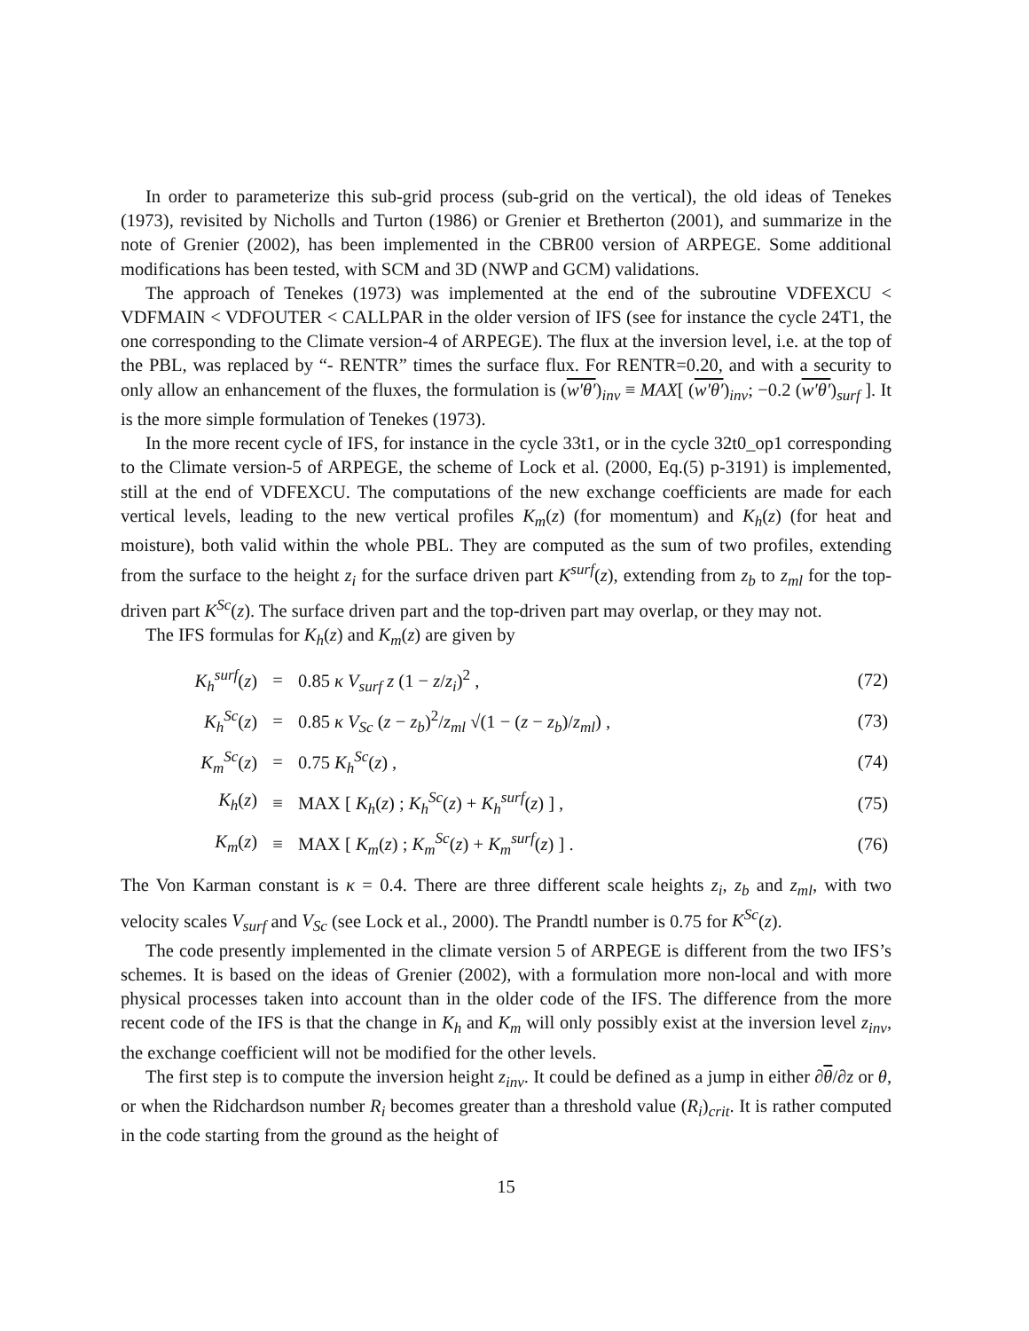In order to parameterize this sub-grid process (sub-grid on the vertical), the old ideas of Tenekes (1973), revisited by Nicholls and Turton (1986) or Grenier et Bretherton (2001), and summarize in the note of Grenier (2002), has been implemented in the CBR00 version of ARPEGE. Some additional modifications has been tested, with SCM and 3D (NWP and GCM) validations.
The approach of Tenekes (1973) was implemented at the end of the subroutine VDFEXCU < VDFMAIN < VDFOUTER < CALLPAR in the older version of IFS (see for instance the cycle 24T1, the one corresponding to the Climate version-4 of ARPEGE). The flux at the inversion level, i.e. at the top of the PBL, was replaced by “- RENTR” times the surface flux. For RENTR=0.20, and with a security to only allow an enhancement of the fluxes, the formulation is (w′θ′)<sub>inv</sub> ≡ MAX[ (w′θ′)<sub>inv</sub>; −0.2 (w′θ′)<sub>surf</sub> ]. It is the more simple formulation of Tenekes (1973).
In the more recent cycle of IFS, for instance in the cycle 33t1, or in the cycle 32t0_op1 corresponding to the Climate version-5 of ARPEGE, the scheme of Lock et al. (2000, Eq.(5) p-3191) is implemented, still at the end of VDFEXCU. The computations of the new exchange coefficients are made for each vertical levels, leading to the new vertical profiles K<sub>m</sub>(z) (for momentum) and K<sub>h</sub>(z) (for heat and moisture), both valid within the whole PBL. They are computed as the sum of two profiles, extending from the surface to the height z<sub>i</sub> for the surface driven part K<sup>surf</sup>(z), extending from z<sub>b</sub> to z<sub>ml</sub> for the top-driven part K<sup>Sc</sup>(z). The surface driven part and the top-driven part may overlap, or they may not.
The IFS formulas for K<sub>h</sub>(z) and K<sub>m</sub>(z) are given by
| K<sub>h</sub><sup>surf</sup> ( z ) | = | 0.85 κ V<sub>surf</sub> z (1 − z / z<sub>i</sub> )<sup>2</sup> , | (72) |
| K<sub>h</sub><sup>Sc</sup> ( z ) | = | 0.85 κ V<sub>Sc</sub> ( z − z<sub>b</sub> )<sup>2</sup>/ z<sub>ml</sub> √(1 − ( z − z<sub>b</sub> )/ z<sub>ml</sub> ) , | (73) |
| K<sub>m</sub><sup>Sc</sup> ( z ) | = | 0.75 K<sub>h</sub><sup>Sc</sup> ( z ) , | (74) |
| K<sub>h</sub> ( z ) | ≡ | MAX [ K<sub>h</sub> ( z ) ; K<sub>h</sub><sup>Sc</sup> ( z ) + K<sub>h</sub><sup>surf</sup> ( z ) ] , | (75) |
| K<sub>m</sub> ( z ) | ≡ | MAX [ K<sub>m</sub> ( z ) ; K<sub>m</sub><sup>Sc</sup> ( z ) + K<sub>m</sub><sup>surf</sup> ( z ) ] . | (76) |
The Von Karman constant is κ = 0.4. There are three different scale heights z<sub>i</sub>, z<sub>b</sub> and z<sub>ml</sub>, with two velocity scales V<sub>surf</sub> and V<sub>Sc</sub> (see Lock et al., 2000). The Prandtl number is 0.75 for K<sup>Sc</sup>(z).
The code presently implemented in the climate version 5 of ARPEGE is different from the two IFS’s schemes. It is based on the ideas of Grenier (2002), with a formulation more non-local and with more physical processes taken into account than in the older code of the IFS. The difference from the more recent code of the IFS is that the change in K<sub>h</sub> and K<sub>m</sub> will only possibly exist at the inversion level z<sub>inv</sub>, the exchange coefficient will not be modified for the other levels.
The first step is to compute the inversion height z<sub>inv</sub>. It could be defined as a jump in either ∂θ/∂z or θ, or when the Ridchardson number R<sub>i</sub> becomes greater than a threshold value (R<sub>i</sub>)<sub>crit</sub>. It is rather computed in the code starting from the ground as the height of
15